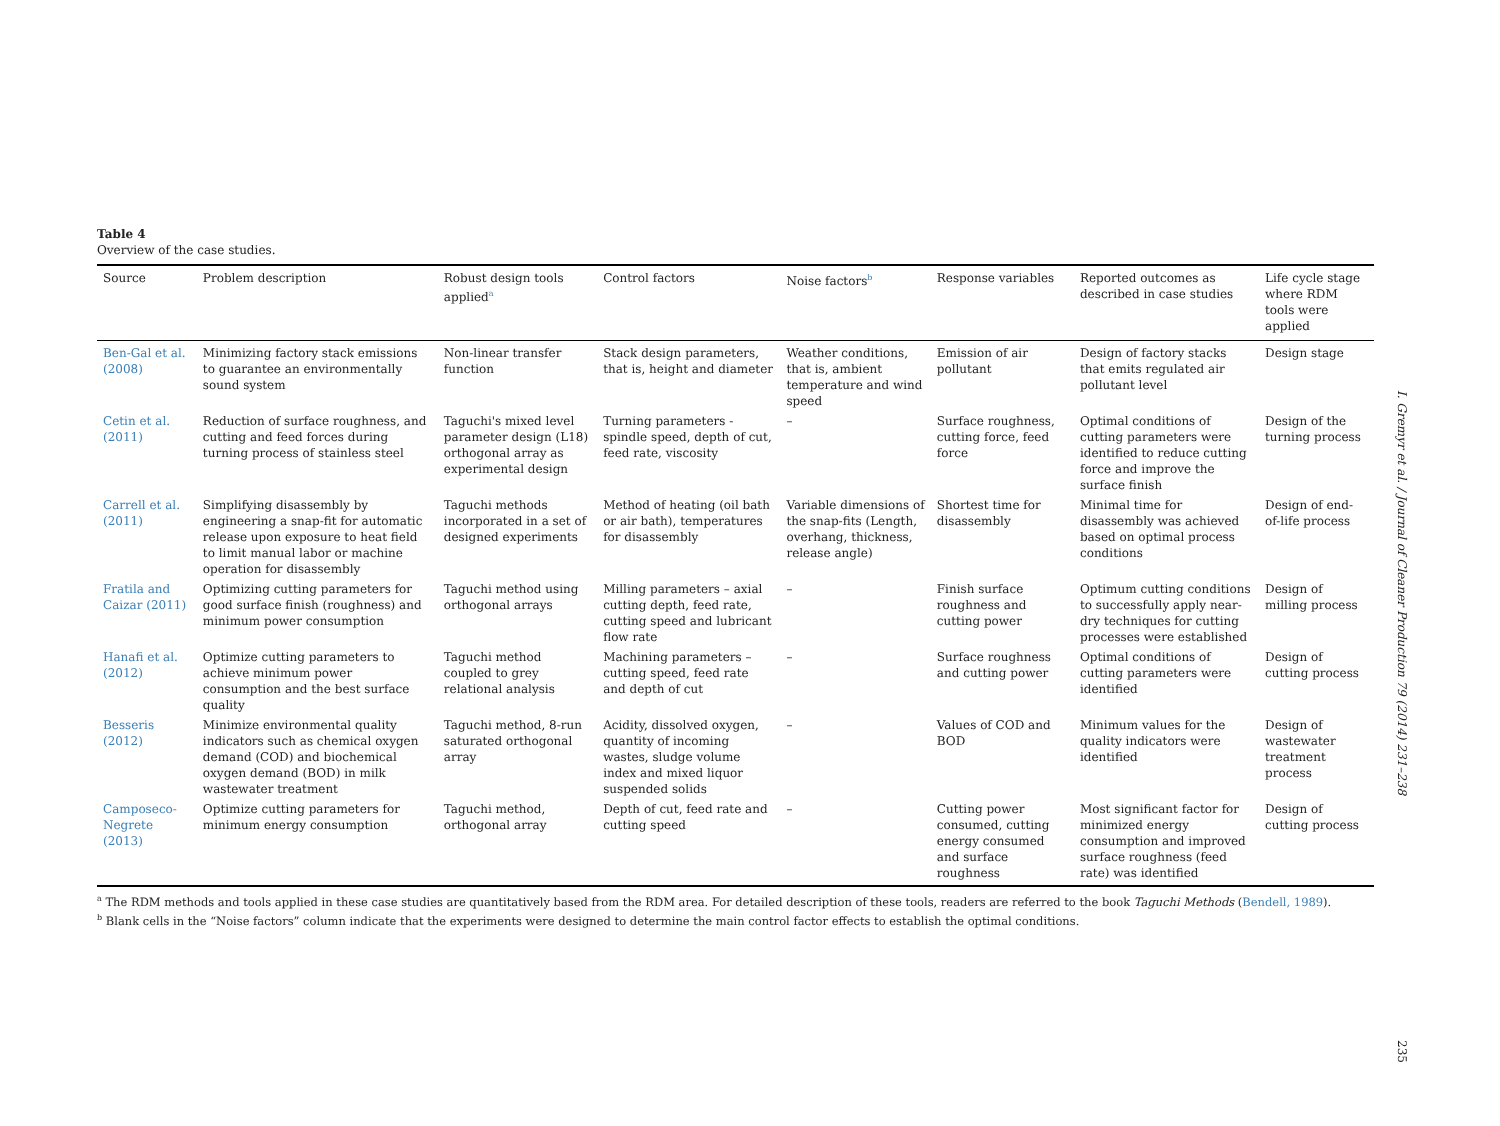Table 4
Overview of the case studies.
| Source | Problem description | Robust design tools applied<sup>a</sup> | Control factors | Noise factors<sup>b</sup> | Response variables | Reported outcomes as described in case studies | Life cycle stage where RDM tools were applied |
| --- | --- | --- | --- | --- | --- | --- | --- |
| Ben-Gal et al. (2008) | Minimizing factory stack emissions to guarantee an environmentally sound system | Non-linear transfer function | Stack design parameters, that is, height and diameter | Weather conditions, that is, ambient temperature and wind speed | Emission of air pollutant | Design of factory stacks that emits regulated air pollutant level | Design stage |
| Cetin et al. (2011) | Reduction of surface roughness, and cutting and feed forces during turning process of stainless steel | Taguchi's mixed level parameter design (L18) orthogonal array as experimental design | Turning parameters -spindle speed, depth of cut, feed rate, viscosity | – | Surface roughness, cutting force, feed force | Optimal conditions of cutting parameters were identified to reduce cutting force and improve the surface finish | Design of the turning process |
| Carrell et al. (2011) | Simplifying disassembly by engineering a snap-fit for automatic release upon exposure to heat field to limit manual labor or machine operation for disassembly | Taguchi methods incorporated in a set of designed experiments | Method of heating (oil bath or air bath), temperatures for disassembly | Variable dimensions of the snap-fits (Length, overhang, thickness, release angle) | Shortest time for disassembly | Minimal time for disassembly was achieved based on optimal process conditions | Design of end-of-life process |
| Fratila and Caizar (2011) | Optimizing cutting parameters for good surface finish (roughness) and minimum power consumption | Taguchi method using orthogonal arrays | Milling parameters – axial cutting depth, feed rate, cutting speed and lubricant flow rate | – | Finish surface roughness and cutting power | Optimum cutting conditions to successfully apply near-dry techniques for cutting processes were established | Design of milling process |
| Hanafi et al. (2012) | Optimize cutting parameters to achieve minimum power consumption and the best surface quality | Taguchi method coupled to grey relational analysis | Machining parameters – cutting speed, feed rate and depth of cut | – | Surface roughness and cutting power | Optimal conditions of cutting parameters were identified | Design of cutting process |
| Besseris (2012) | Minimize environmental quality indicators such as chemical oxygen demand (COD) and biochemical oxygen demand (BOD) in milk wastewater treatment | Taguchi method, 8-run saturated orthogonal array | Acidity, dissolved oxygen, quantity of incoming wastes, sludge volume index and mixed liquor suspended solids | – | Values of COD and BOD | Minimum values for the quality indicators were identified | Design of wastewater treatment process |
| Camposeco-Negrete (2013) | Optimize cutting parameters for minimum energy consumption | Taguchi method, orthogonal array | Depth of cut, feed rate and cutting speed | – | Cutting power consumed, cutting energy consumed and surface roughness | Most significant factor for minimized energy consumption and improved surface roughness (feed rate) was identified | Design of cutting process |
<sup>a</sup> The RDM methods and tools applied in these case studies are quantitatively based from the RDM area. For detailed description of these tools, readers are referred to the book Taguchi Methods (Bendell, 1989).
<sup>b</sup> Blank cells in the “Noise factors” column indicate that the experiments were designed to determine the main control factor effects to establish the optimal conditions.
I. Gremyr et al. / Journal of Cleaner Production 79 (2014) 231–238
235